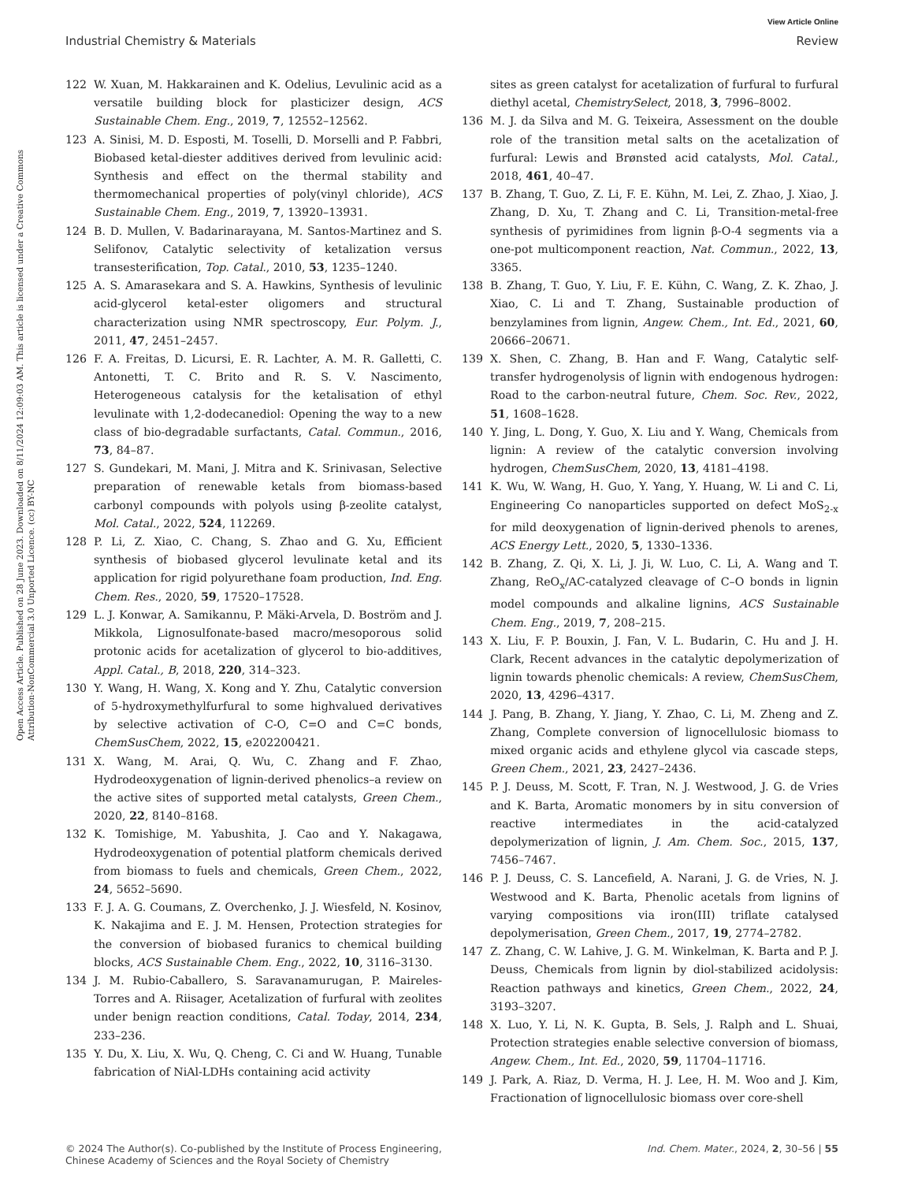View Article Online
Industrial Chemistry & Materials Review
Open Access Article. Published on 28 June 2023. Downloaded on 8/11/2024 12:09:03 AM. This article is licensed under a Creative Commons Attribution-NonCommercial 3.0 Unported Licence. (cc) BY-NC
122 W. Xuan, M. Hakkarainen and K. Odelius, Levulinic acid as a versatile building block for plasticizer design, ACS Sustainable Chem. Eng., 2019, 7, 12552–12562.
123 A. Sinisi, M. D. Esposti, M. Toselli, D. Morselli and P. Fabbri, Biobased ketal-diester additives derived from levulinic acid: Synthesis and effect on the thermal stability and thermomechanical properties of poly(vinyl chloride), ACS Sustainable Chem. Eng., 2019, 7, 13920–13931.
124 B. D. Mullen, V. Badarinarayana, M. Santos-Martinez and S. Selifonov, Catalytic selectivity of ketalization versus transesterification, Top. Catal., 2010, 53, 1235–1240.
125 A. S. Amarasekara and S. A. Hawkins, Synthesis of levulinic acid-glycerol ketal-ester oligomers and structural characterization using NMR spectroscopy, Eur. Polym. J., 2011, 47, 2451–2457.
126 F. A. Freitas, D. Licursi, E. R. Lachter, A. M. R. Galletti, C. Antonetti, T. C. Brito and R. S. V. Nascimento, Heterogeneous catalysis for the ketalisation of ethyl levulinate with 1,2-dodecanediol: Opening the way to a new class of bio-degradable surfactants, Catal. Commun., 2016, 73, 84–87.
127 S. Gundekari, M. Mani, J. Mitra and K. Srinivasan, Selective preparation of renewable ketals from biomass-based carbonyl compounds with polyols using β-zeolite catalyst, Mol. Catal., 2022, 524, 112269.
128 P. Li, Z. Xiao, C. Chang, S. Zhao and G. Xu, Efficient synthesis of biobased glycerol levulinate ketal and its application for rigid polyurethane foam production, Ind. Eng. Chem. Res., 2020, 59, 17520–17528.
129 L. J. Konwar, A. Samikannu, P. Mäki-Arvela, D. Boström and J. Mikkola, Lignosulfonate-based macro/mesoporous solid protonic acids for acetalization of glycerol to bio-additives, Appl. Catal., B, 2018, 220, 314–323.
130 Y. Wang, H. Wang, X. Kong and Y. Zhu, Catalytic conversion of 5-hydroxymethylfurfural to some highvalued derivatives by selective activation of C-O, C=O and C=C bonds, ChemSusChem, 2022, 15, e202200421.
131 X. Wang, M. Arai, Q. Wu, C. Zhang and F. Zhao, Hydrodeoxygenation of lignin-derived phenolics–a review on the active sites of supported metal catalysts, Green Chem., 2020, 22, 8140–8168.
132 K. Tomishige, M. Yabushita, J. Cao and Y. Nakagawa, Hydrodeoxygenation of potential platform chemicals derived from biomass to fuels and chemicals, Green Chem., 2022, 24, 5652–5690.
133 F. J. A. G. Coumans, Z. Overchenko, J. J. Wiesfeld, N. Kosinov, K. Nakajima and E. J. M. Hensen, Protection strategies for the conversion of biobased furanics to chemical building blocks, ACS Sustainable Chem. Eng., 2022, 10, 3116–3130.
134 J. M. Rubio-Caballero, S. Saravanamurugan, P. Maireles-Torres and A. Riisager, Acetalization of furfural with zeolites under benign reaction conditions, Catal. Today, 2014, 234, 233–236.
135 Y. Du, X. Liu, X. Wu, Q. Cheng, C. Ci and W. Huang, Tunable fabrication of NiAl-LDHs containing acid activity
sites as green catalyst for acetalization of furfural to furfural diethyl acetal, ChemistrySelect, 2018, 3, 7996–8002.
136 M. J. da Silva and M. G. Teixeira, Assessment on the double role of the transition metal salts on the acetalization of furfural: Lewis and Brønsted acid catalysts, Mol. Catal., 2018, 461, 40–47.
137 B. Zhang, T. Guo, Z. Li, F. E. Kühn, M. Lei, Z. Zhao, J. Xiao, J. Zhang, D. Xu, T. Zhang and C. Li, Transition-metal-free synthesis of pyrimidines from lignin β-O-4 segments via a one-pot multicomponent reaction, Nat. Commun., 2022, 13, 3365.
138 B. Zhang, T. Guo, Y. Liu, F. E. Kühn, C. Wang, Z. K. Zhao, J. Xiao, C. Li and T. Zhang, Sustainable production of benzylamines from lignin, Angew. Chem., Int. Ed., 2021, 60, 20666–20671.
139 X. Shen, C. Zhang, B. Han and F. Wang, Catalytic self-transfer hydrogenolysis of lignin with endogenous hydrogen: Road to the carbon-neutral future, Chem. Soc. Rev., 2022, 51, 1608–1628.
140 Y. Jing, L. Dong, Y. Guo, X. Liu and Y. Wang, Chemicals from lignin: A review of the catalytic conversion involving hydrogen, ChemSusChem, 2020, 13, 4181–4198.
141 K. Wu, W. Wang, H. Guo, Y. Yang, Y. Huang, W. Li and C. Li, Engineering Co nanoparticles supported on defect MoS<sub>2-x</sub> for mild deoxygenation of lignin-derived phenols to arenes, ACS Energy Lett., 2020, 5, 1330–1336.
142 B. Zhang, Z. Qi, X. Li, J. Ji, W. Luo, C. Li, A. Wang and T. Zhang, ReO<sub>x</sub>/AC-catalyzed cleavage of C–O bonds in lignin model compounds and alkaline lignins, ACS Sustainable Chem. Eng., 2019, 7, 208–215.
143 X. Liu, F. P. Bouxin, J. Fan, V. L. Budarin, C. Hu and J. H. Clark, Recent advances in the catalytic depolymerization of lignin towards phenolic chemicals: A review, ChemSusChem, 2020, 13, 4296–4317.
144 J. Pang, B. Zhang, Y. Jiang, Y. Zhao, C. Li, M. Zheng and Z. Zhang, Complete conversion of lignocellulosic biomass to mixed organic acids and ethylene glycol via cascade steps, Green Chem., 2021, 23, 2427–2436.
145 P. J. Deuss, M. Scott, F. Tran, N. J. Westwood, J. G. de Vries and K. Barta, Aromatic monomers by in situ conversion of reactive intermediates in the acid-catalyzed depolymerization of lignin, J. Am. Chem. Soc., 2015, 137, 7456–7467.
146 P. J. Deuss, C. S. Lancefield, A. Narani, J. G. de Vries, N. J. Westwood and K. Barta, Phenolic acetals from lignins of varying compositions via iron(III) triflate catalysed depolymerisation, Green Chem., 2017, 19, 2774–2782.
147 Z. Zhang, C. W. Lahive, J. G. M. Winkelman, K. Barta and P. J. Deuss, Chemicals from lignin by diol-stabilized acidolysis: Reaction pathways and kinetics, Green Chem., 2022, 24, 3193–3207.
148 X. Luo, Y. Li, N. K. Gupta, B. Sels, J. Ralph and L. Shuai, Protection strategies enable selective conversion of biomass, Angew. Chem., Int. Ed., 2020, 59, 11704–11716.
149 J. Park, A. Riaz, D. Verma, H. J. Lee, H. M. Woo and J. Kim, Fractionation of lignocellulosic biomass over core-shell
© 2024 The Author(s). Co-published by the Institute of Process Engineering,
Chinese Academy of Sciences and the Royal Society of Chemistry Ind. Chem. Mater., 2024, 2, 30–56 | 55